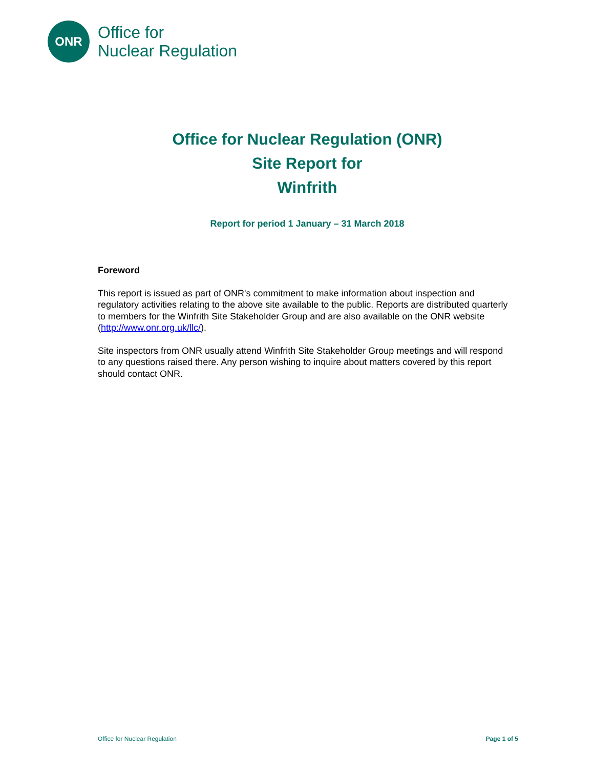ONR
Office for
Nuclear Regulation
Office for Nuclear Regulation (ONR)
Site Report for
Winfrith
Report for period 1 January – 31 March 2018
Foreword
This report is issued as part of ONR's commitment to make information about inspection and regulatory activities relating to the above site available to the public. Reports are distributed quarterly to members for the Winfrith Site Stakeholder Group and are also available on the ONR website (http://www.onr.org.uk/llc/).
Site inspectors from ONR usually attend Winfrith Site Stakeholder Group meetings and will respond to any questions raised there. Any person wishing to inquire about matters covered by this report should contact ONR.
Office for Nuclear Regulation Page 1 of 5